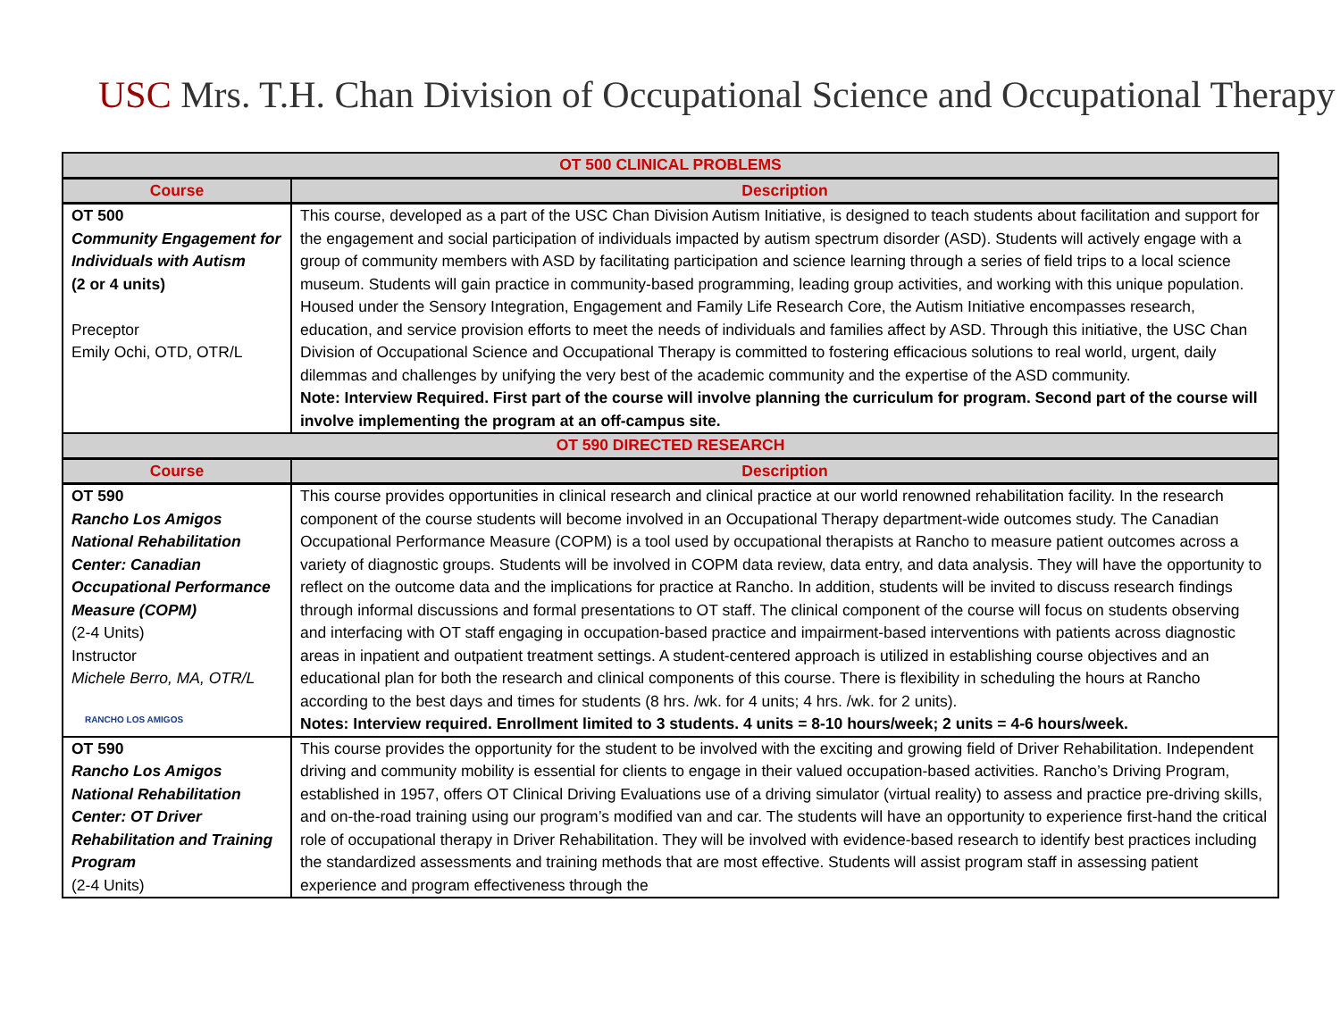USC Mrs. T.H. Chan Division of Occupational Science and Occupational Therapy
| OT 500 CLINICAL PROBLEMS | |
| --- | --- |
| Course | Description |
| OT 500 Community Engagement for Individuals with Autism (2 or 4 units) Preceptor Emily Ochi, OTD, OTR/L | This course, developed as a part of the USC Chan Division Autism Initiative, is designed to teach students about facilitation and support for the engagement and social participation of individuals impacted by autism spectrum disorder (ASD). Students will actively engage with a group of community members with ASD by facilitating participation and science learning through a series of field trips to a local science museum. Students will gain practice in community-based programming, leading group activities, and working with this unique population. Housed under the Sensory Integration, Engagement and Family Life Research Core, the Autism Initiative encompasses research, education, and service provision efforts to meet the needs of individuals and families affect by ASD. Through this initiative, the USC Chan Division of Occupational Science and Occupational Therapy is committed to fostering efficacious solutions to real world, urgent, daily dilemmas and challenges by unifying the very best of the academic community and the expertise of the ASD community. Note: Interview Required. First part of the course will involve planning the curriculum for program. Second part of the course will involve implementing the program at an off-campus site. |
| OT 590 DIRECTED RESEARCH | |
| Course | Description |
| OT 590 Rancho Los Amigos National Rehabilitation Center: Canadian Occupational Performance Measure (COPM) (2-4 Units) Instructor Michele Berro, MA, OTR/L RANCHO LOS AMIGOS | This course provides opportunities in clinical research and clinical practice at our world renowned rehabilitation facility. In the research component of the course students will become involved in an Occupational Therapy department-wide outcomes study. The Canadian Occupational Performance Measure (COPM) is a tool used by occupational therapists at Rancho to measure patient outcomes across a variety of diagnostic groups. Students will be involved in COPM data review, data entry, and data analysis. They will have the opportunity to reflect on the outcome data and the implications for practice at Rancho. In addition, students will be invited to discuss research findings through informal discussions and formal presentations to OT staff. The clinical component of the course will focus on students observing and interfacing with OT staff engaging in occupation-based practice and impairment-based interventions with patients across diagnostic areas in inpatient and outpatient treatment settings. A student-centered approach is utilized in establishing course objectives and an educational plan for both the research and clinical components of this course. There is flexibility in scheduling the hours at Rancho according to the best days and times for students (8 hrs. /wk. for 4 units; 4 hrs. /wk. for 2 units). Notes: Interview required. Enrollment limited to 3 students. 4 units = 8-10 hours/week; 2 units = 4-6 hours/week. |
| OT 590 Rancho Los Amigos National Rehabilitation Center: OT Driver Rehabilitation and Training Program (2-4 Units) | This course provides the opportunity for the student to be involved with the exciting and growing field of Driver Rehabilitation. Independent driving and community mobility is essential for clients to engage in their valued occupation-based activities. Rancho’s Driving Program, established in 1957, offers OT Clinical Driving Evaluations use of a driving simulator (virtual reality) to assess and practice pre-driving skills, and on-the-road training using our program’s modified van and car. The students will have an opportunity to experience first-hand the critical role of occupational therapy in Driver Rehabilitation. They will be involved with evidence-based research to identify best practices including the standardized assessments and training methods that are most effective. Students will assist program staff in assessing patient experience and program effectiveness through the |